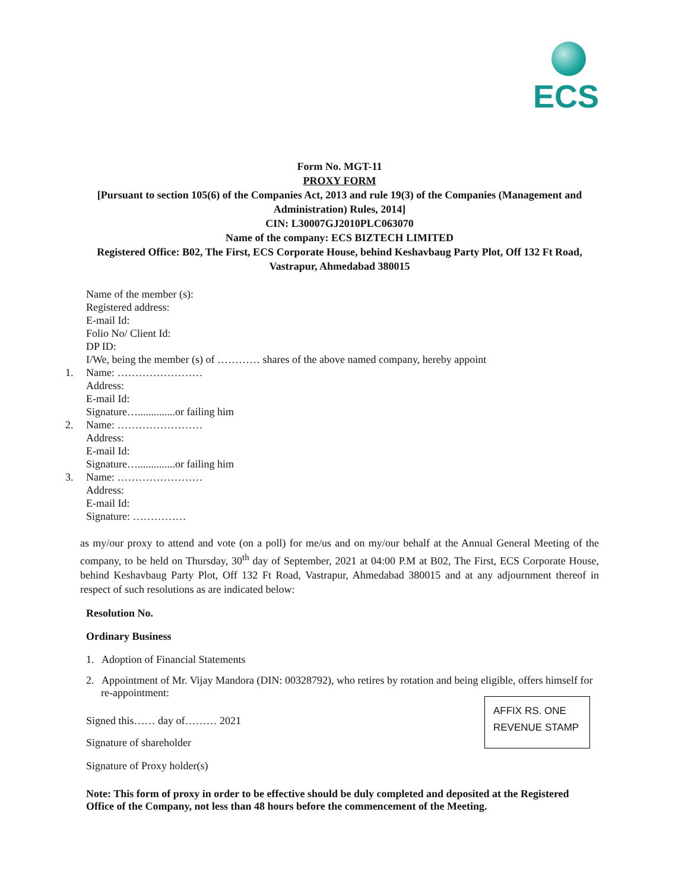ECS
Form No. MGT-11
PROXY FORM
[Pursuant to section 105(6) of the Companies Act, 2013 and rule 19(3) of the Companies (Management and Administration) Rules, 2014]
CIN: L30007GJ2010PLC063070
Name of the company: ECS BIZTECH LIMITED
Registered Office: B02, The First, ECS Corporate House, behind Keshavbaug Party Plot, Off 132 Ft Road, Vastrapur, Ahmedabad 380015
Name of the member (s):
Registered address:
E-mail Id:
Folio No/ Client Id:
DP ID:
I/We, being the member (s) of ………… shares of the above named company, hereby appoint
1. Name: ……………………
Address:
E-mail Id:
Signature…..............or failing him
2. Name: ……………………
Address:
E-mail Id:
Signature…..............or failing him
3. Name: ……………………
Address:
E-mail Id:
Signature: ……………
as my/our proxy to attend and vote (on a poll) for me/us and on my/our behalf at the Annual General Meeting of the company, to be held on Thursday, 30<sup>th</sup> day of September, 2021 at 04:00 P.M at B02, The First, ECS Corporate House, behind Keshavbaug Party Plot, Off 132 Ft Road, Vastrapur, Ahmedabad 380015 and at any adjournment thereof in respect of such resolutions as are indicated below:
Resolution No.
Ordinary Business
1. Adoption of Financial Statements
2. Appointment of Mr. Vijay Mandora (DIN: 00328792), who retires by rotation and being eligible, offers himself for re-appointment:
Signed this…… day of……… 2021
Signature of shareholder
Signature of Proxy holder(s)
Note: This form of proxy in order to be effective should be duly completed and deposited at the Registered Office of the Company, not less than 48 hours before the commencement of the Meeting.
AFFIX RS. ONE
REVENUE STAMP